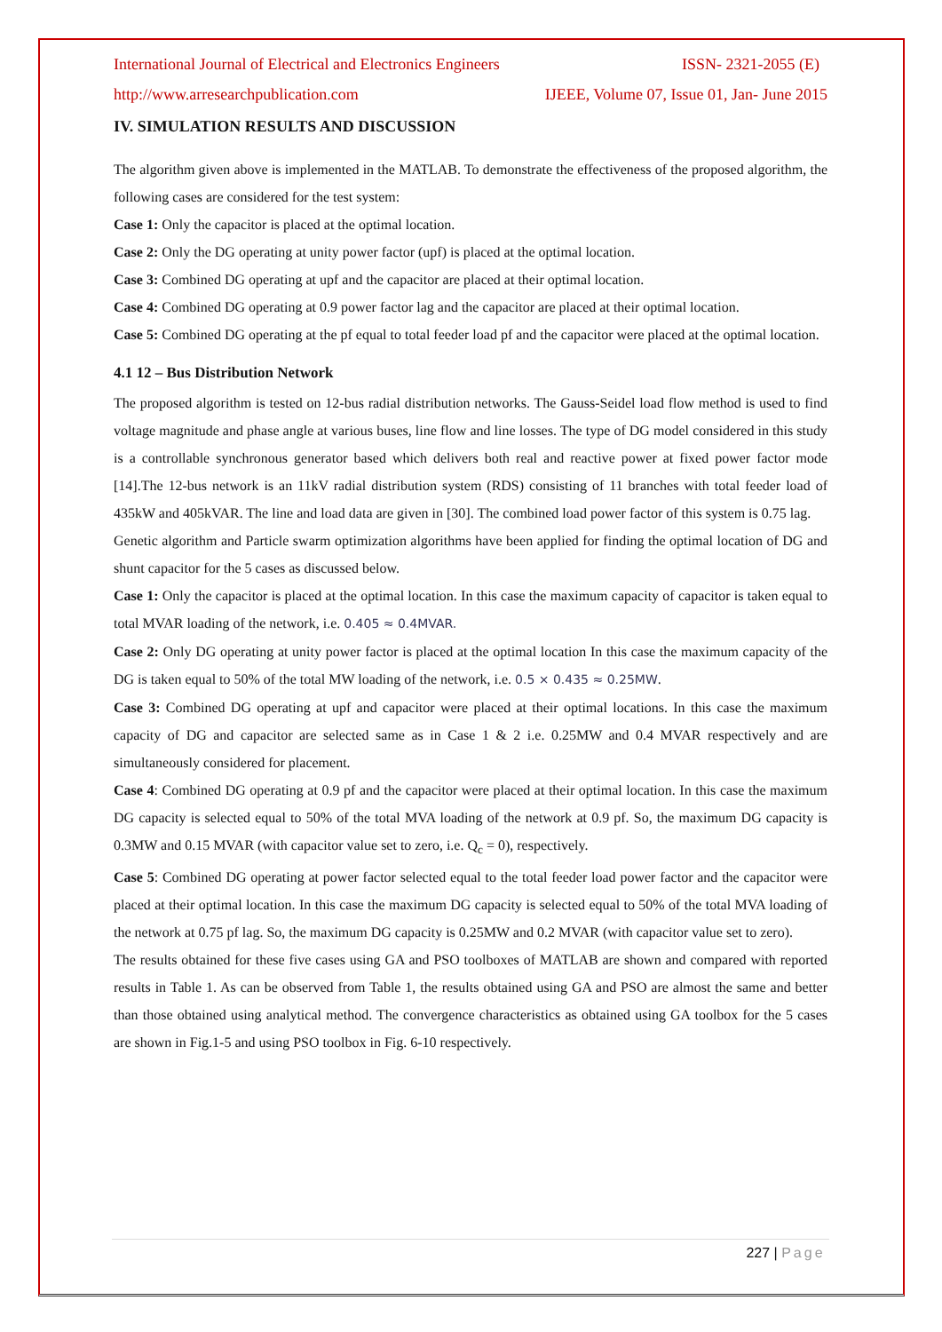International Journal of Electrical and Electronics Engineers ISSN- 2321-2055 (E)
http://www.arresearchpublication.com IJEEE, Volume 07, Issue 01, Jan- June 2015
IV. SIMULATION RESULTS AND DISCUSSION
The algorithm given above is implemented in the MATLAB. To demonstrate the effectiveness of the proposed algorithm, the following cases are considered for the test system:
Case 1: Only the capacitor is placed at the optimal location.
Case 2: Only the DG operating at unity power factor (upf) is placed at the optimal location.
Case 3: Combined DG operating at upf and the capacitor are placed at their optimal location.
Case 4: Combined DG operating at 0.9 power factor lag and the capacitor are placed at their optimal location.
Case 5: Combined DG operating at the pf equal to total feeder load pf and the capacitor were placed at the optimal location.
4.1 12 – Bus Distribution Network
The proposed algorithm is tested on 12-bus radial distribution networks. The Gauss-Seidel load flow method is used to find voltage magnitude and phase angle at various buses, line flow and line losses. The type of DG model considered in this study is a controllable synchronous generator based which delivers both real and reactive power at fixed power factor mode [14].The 12-bus network is an 11kV radial distribution system (RDS) consisting of 11 branches with total feeder load of 435kW and 405kVAR. The line and load data are given in [30]. The combined load power factor of this system is 0.75 lag.
Genetic algorithm and Particle swarm optimization algorithms have been applied for finding the optimal location of DG and shunt capacitor for the 5 cases as discussed below.
Case 1: Only the capacitor is placed at the optimal location. In this case the maximum capacity of capacitor is taken equal to total MVAR loading of the network, i.e. 0.405 ≈ 0.4MVAR.
Case 2: Only DG operating at unity power factor is placed at the optimal location In this case the maximum capacity of the DG is taken equal to 50% of the total MW loading of the network, i.e. 0.5 × 0.435 ≈ 0.25MW.
Case 3: Combined DG operating at upf and capacitor were placed at their optimal locations. In this case the maximum capacity of DG and capacitor are selected same as in Case 1 & 2 i.e. 0.25MW and 0.4 MVAR respectively and are simultaneously considered for placement.
Case 4: Combined DG operating at 0.9 pf and the capacitor were placed at their optimal location. In this case the maximum DG capacity is selected equal to 50% of the total MVA loading of the network at 0.9 pf. So, the maximum DG capacity is 0.3MW and 0.15 MVAR (with capacitor value set to zero, i.e. Q<sub>c</sub> = 0), respectively.
Case 5: Combined DG operating at power factor selected equal to the total feeder load power factor and the capacitor were placed at their optimal location. In this case the maximum DG capacity is selected equal to 50% of the total MVA loading of the network at 0.75 pf lag. So, the maximum DG capacity is 0.25MW and 0.2 MVAR (with capacitor value set to zero).
The results obtained for these five cases using GA and PSO toolboxes of MATLAB are shown and compared with reported results in Table 1. As can be observed from Table 1, the results obtained using GA and PSO are almost the same and better than those obtained using analytical method. The convergence characteristics as obtained using GA toolbox for the 5 cases are shown in Fig.1-5 and using PSO toolbox in Fig. 6-10 respectively.
227 | Page